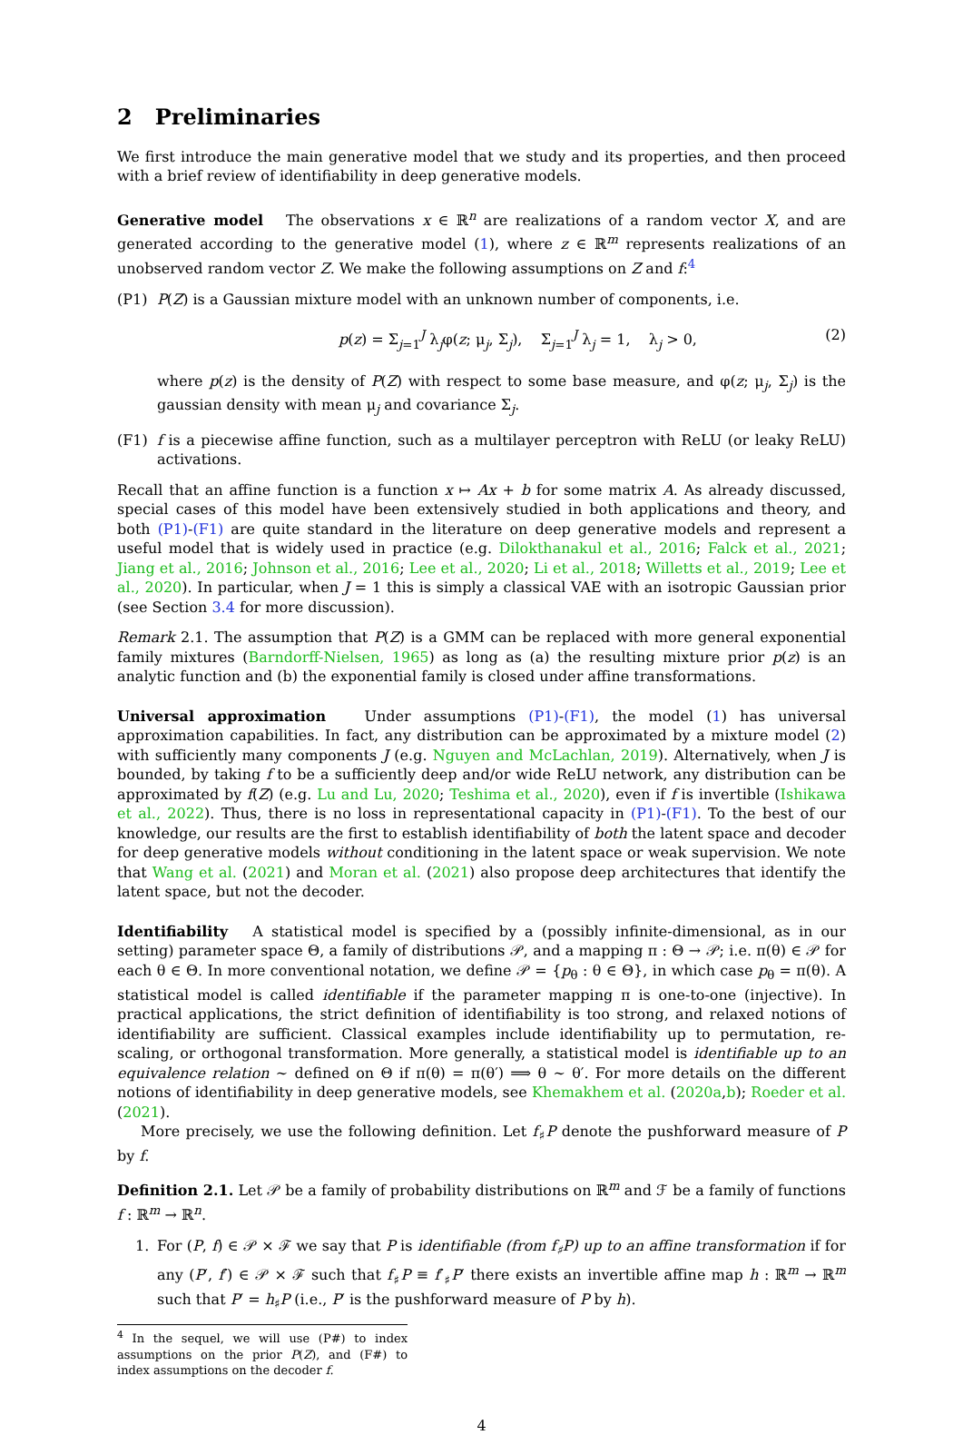2 Preliminaries
We first introduce the main generative model that we study and its properties, and then proceed with a brief review of identifiability in deep generative models.
Generative model The observations x ∈ ℝ<sup>n</sup> are realizations of a random vector X, and are generated according to the generative model (1), where z ∈ ℝ<sup>m</sup> represents realizations of an unobserved random vector Z. We make the following assumptions on Z and f:<sup>4</sup>
(P1) P(Z) is a Gaussian mixture model with an unknown number of components, i.e.
p(z) = Σ<sub>j=1</sub><sup>J</sup> λ<sub>j</sub>φ(z; μ<sub>j</sub>, Σ<sub>j</sub>), Σ<sub>j=1</sub><sup>J</sup> λ<sub>j</sub> = 1, λ<sub>j</sub> > 0, (2)
where p(z) is the density of P(Z) with respect to some base measure, and φ(z; μ<sub>j</sub>, Σ<sub>j</sub>) is the gaussian density with mean μ<sub>j</sub> and covariance Σ<sub>j</sub>.
(F1) f is a piecewise affine function, such as a multilayer perceptron with ReLU (or leaky ReLU) activations.
Recall that an affine function is a function x ↦ Ax + b for some matrix A. As already discussed, special cases of this model have been extensively studied in both applications and theory, and both (P1)-(F1) are quite standard in the literature on deep generative models and represent a useful model that is widely used in practice (e.g. Dilokthanakul et al., 2016; Falck et al., 2021; Jiang et al., 2016; Johnson et al., 2016; Lee et al., 2020; Li et al., 2018; Willetts et al., 2019; Lee et al., 2020). In particular, when J = 1 this is simply a classical VAE with an isotropic Gaussian prior (see Section 3.4 for more discussion).
Remark 2.1. The assumption that P(Z) is a GMM can be replaced with more general exponential family mixtures (Barndorff-Nielsen, 1965) as long as (a) the resulting mixture prior p(z) is an analytic function and (b) the exponential family is closed under affine transformations.
Universal approximation Under assumptions (P1)-(F1), the model (1) has universal approximation capabilities. In fact, any distribution can be approximated by a mixture model (2) with sufficiently many components J (e.g. Nguyen and McLachlan, 2019). Alternatively, when J is bounded, by taking f to be a sufficiently deep and/or wide ReLU network, any distribution can be approximated by f(Z) (e.g. Lu and Lu, 2020; Teshima et al., 2020), even if f is invertible (Ishikawa et al., 2022). Thus, there is no loss in representational capacity in (P1)-(F1). To the best of our knowledge, our results are the first to establish identifiability of both the latent space and decoder for deep generative models without conditioning in the latent space or weak supervision. We note that Wang et al. (2021) and Moran et al. (2021) also propose deep architectures that identify the latent space, but not the decoder.
Identifiability A statistical model is specified by a (possibly infinite-dimensional, as in our setting) parameter space Θ, a family of distributions 𝒫, and a mapping π : Θ → 𝒫; i.e. π(θ) ∈ 𝒫 for each θ ∈ Θ. In more conventional notation, we define 𝒫 = {p<sub>θ</sub> : θ ∈ Θ}, in which case p<sub>θ</sub> = π(θ). A statistical model is called identifiable if the parameter mapping π is one-to-one (injective). In practical applications, the strict definition of identifiability is too strong, and relaxed notions of identifiability are sufficient. Classical examples include identifiability up to permutation, re-scaling, or orthogonal transformation. More generally, a statistical model is identifiable up to an equivalence relation ∼ defined on Θ if π(θ) = π(θ′) ⟹ θ ∼ θ′. For more details on the different notions of identifiability in deep generative models, see Khemakhem et al. (2020a,b); Roeder et al. (2021).
More precisely, we use the following definition. Let f<sub>♯</sub>P denote the pushforward measure of P by f.
Definition 2.1. Let 𝒫 be a family of probability distributions on ℝ<sup>m</sup> and ℱ be a family of functions f : ℝ<sup>m</sup> → ℝ<sup>n</sup>.
1. For (P, f) ∈ 𝒫 × ℱ we say that P is identifiable (from f<sub>♯</sub>P) up to an affine transformation if for any (P′, f′) ∈ 𝒫 × ℱ such that f<sub>♯</sub>P ≡ f′<sub>♯</sub>P′ there exists an invertible affine map h : ℝ<sup>m</sup> → ℝ<sup>m</sup> such that P′ = h<sub>♯</sub>P (i.e., P′ is the pushforward measure of P by h).
<sup>4</sup> In the sequel, we will use (P#) to index assumptions on the prior P(Z), and (F#) to index assumptions on the decoder f.
4